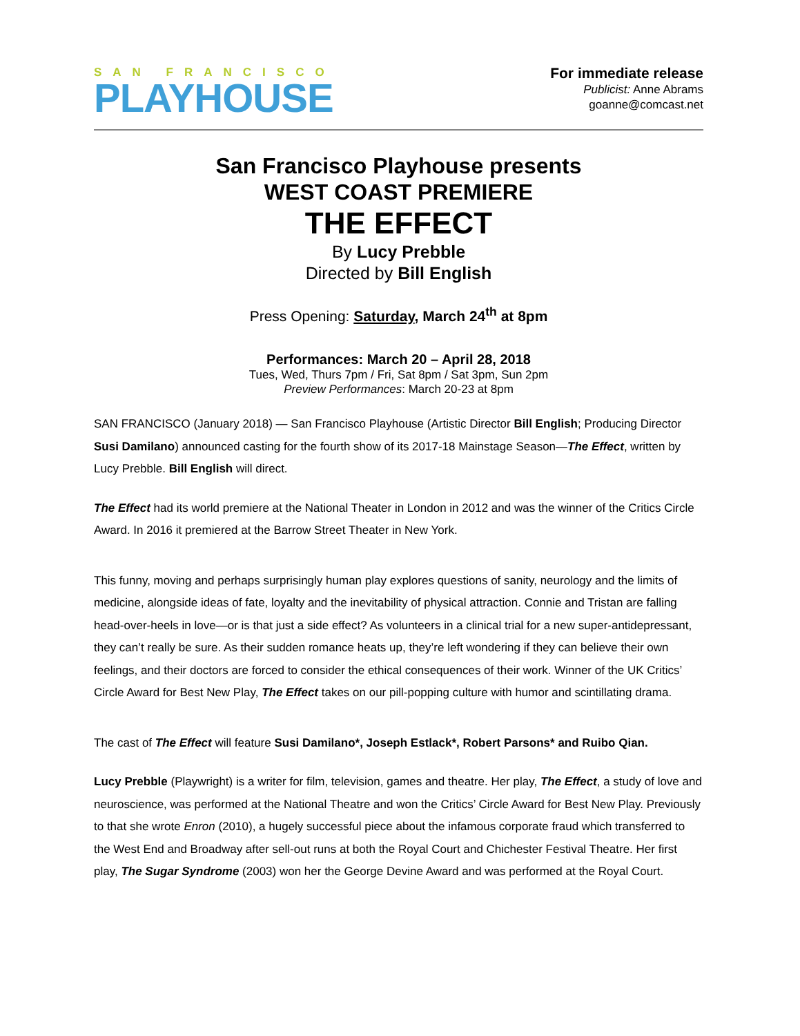SAN FRANCISCO
PLAYHOUSE
For immediate release
Publicist: Anne Abrams
goanne@comcast.net
San Francisco Playhouse presents
WEST COAST PREMIERE
THE EFFECT
By Lucy Prebble
Directed by Bill English
Press Opening: Saturday, March 24<sup>th</sup> at 8pm
Performances: March 20 – April 28, 2018
Tues, Wed, Thurs 7pm / Fri, Sat 8pm / Sat 3pm, Sun 2pm
Preview Performances: March 20-23 at 8pm
SAN FRANCISCO (January 2018) — San Francisco Playhouse (Artistic Director Bill English; Producing Director Susi Damilano) announced casting for the fourth show of its 2017-18 Mainstage Season—The Effect, written by Lucy Prebble. Bill English will direct.
The Effect had its world premiere at the National Theater in London in 2012 and was the winner of the Critics Circle Award. In 2016 it premiered at the Barrow Street Theater in New York.
This funny, moving and perhaps surprisingly human play explores questions of sanity, neurology and the limits of medicine, alongside ideas of fate, loyalty and the inevitability of physical attraction. Connie and Tristan are falling head-over-heels in love—or is that just a side effect? As volunteers in a clinical trial for a new super-antidepressant, they can’t really be sure. As their sudden romance heats up, they’re left wondering if they can believe their own feelings, and their doctors are forced to consider the ethical consequences of their work. Winner of the UK Critics’ Circle Award for Best New Play, The Effect takes on our pill-popping culture with humor and scintillating drama.
The cast of The Effect will feature Susi Damilano*, Joseph Estlack*, Robert Parsons* and Ruibo Qian.
Lucy Prebble (Playwright) is a writer for film, television, games and theatre. Her play, The Effect, a study of love and neuroscience, was performed at the National Theatre and won the Critics’ Circle Award for Best New Play. Previously to that she wrote Enron (2010), a hugely successful piece about the infamous corporate fraud which transferred to the West End and Broadway after sell-out runs at both the Royal Court and Chichester Festival Theatre. Her first play, The Sugar Syndrome (2003) won her the George Devine Award and was performed at the Royal Court.